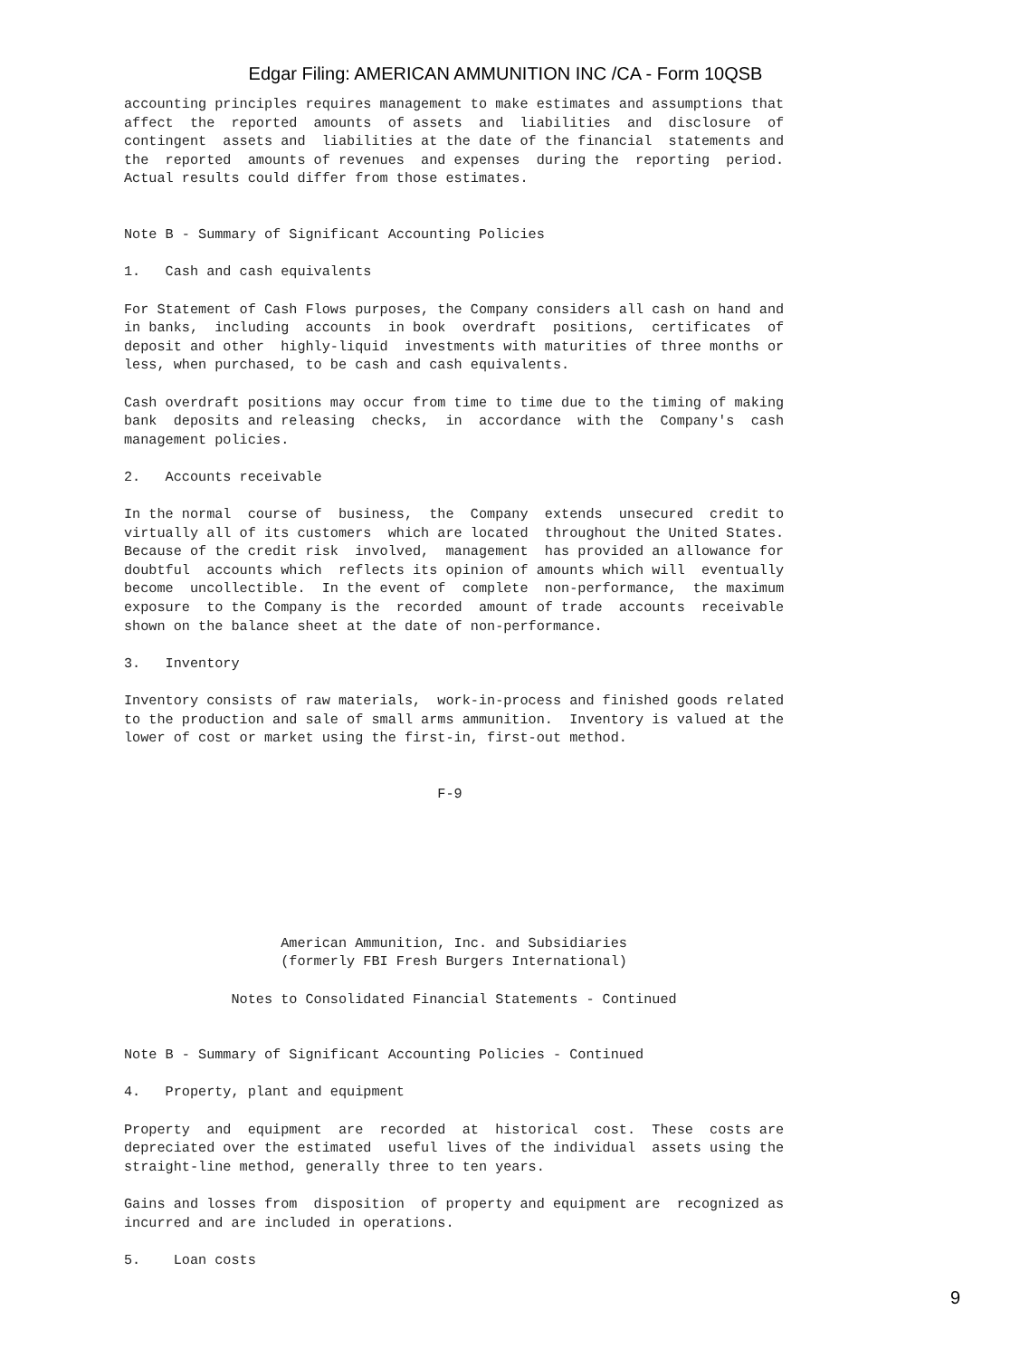Edgar Filing: AMERICAN AMMUNITION INC /CA - Form 10QSB
accounting principles requires management to make estimates and assumptions that
affect  the  reported  amounts  of assets  and  liabilities  and  disclosure  of
contingent  assets and  liabilities at the date of the financial  statements and
the  reported  amounts of revenues  and expenses  during the  reporting  period.
Actual results could differ from those estimates.


Note B - Summary of Significant Accounting Policies

1.   Cash and cash equivalents

For Statement of Cash Flows purposes, the Company considers all cash on hand and
in banks,  including  accounts  in book  overdraft  positions,  certificates  of
deposit and other  highly-liquid  investments with maturities of three months or
less, when purchased, to be cash and cash equivalents.

Cash overdraft positions may occur from time to time due to the timing of making
bank  deposits and releasing  checks,  in  accordance  with the  Company's  cash
management policies.

2.   Accounts receivable

In the normal  course of  business,  the  Company  extends  unsecured  credit to
virtually all of its customers  which are located  throughout the United States.
Because of the credit risk  involved,  management  has provided an allowance for
doubtful  accounts which  reflects its opinion of amounts which will  eventually
become  uncollectible.  In the event of  complete  non-performance,  the maximum
exposure  to the Company is the  recorded  amount of trade  accounts  receivable
shown on the balance sheet at the date of non-performance.

3.   Inventory

Inventory consists of raw materials,  work-in-process and finished goods related
to the production and sale of small arms ammunition.  Inventory is valued at the
lower of cost or market using the first-in, first-out method.


                                      F-9







                   American Ammunition, Inc. and Subsidiaries
                   (formerly FBI Fresh Burgers International)

             Notes to Consolidated Financial Statements - Continued


Note B - Summary of Significant Accounting Policies - Continued

4.   Property, plant and equipment

Property  and  equipment  are  recorded  at  historical  cost.  These  costs are
depreciated over the estimated  useful lives of the individual  assets using the
straight-line method, generally three to ten years.

Gains and losses from  disposition  of property and equipment are  recognized as
incurred and are included in operations.

5.    Loan costs
9